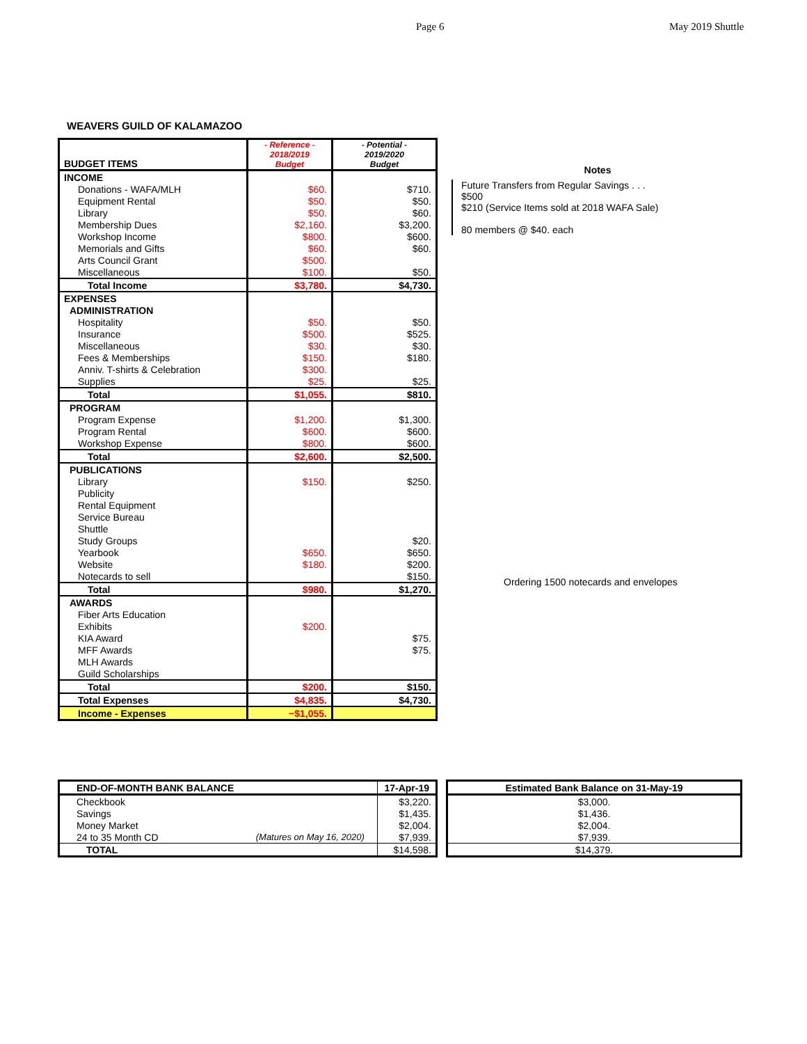Page 6 May 2019 Shuttle
WEAVERS GUILD OF KALAMAZOO
| BUDGET ITEMS | - Reference - 2018/2019 Budget | - Potential - 2019/2020 Budget |
| --- | --- | --- |
| INCOME | | |
| Donations - WAFA/MLH | $60. | $710. |
| Equipment Rental | $50. | $50. |
| Library | $50. | $60. |
| Membership Dues | $2,160. | $3,200. |
| Workshop Income | $800. | $600. |
| Memorials and Gifts | $60. | $60. |
| Arts Council Grant | $500. | |
| Miscellaneous | $100. | $50. |
| Total Income | $3,780. | $4,730. |
| EXPENSES | | |
| ADMINISTRATION | | |
| Hospitality | $50. | $50. |
| Insurance | $500. | $525. |
| Miscellaneous | $30. | $30. |
| Fees & Memberships | $150. | $180. |
| Anniv. T-shirts & Celebration | $300. | |
| Supplies | $25. | $25. |
| Total | $1,055. | $810. |
| PROGRAM | | |
| Program Expense | $1,200. | $1,300. |
| Program Rental | $600. | $600. |
| Workshop Expense | $800. | $600. |
| Total | $2,600. | $2,500. |
| PUBLICATIONS | | |
| Library | $150. | $250. |
| Publicity | | |
| Rental Equipment | | |
| Service Bureau | | |
| Shuttle | | |
| Study Groups | | $20. |
| Yearbook | $650. | $650. |
| Website | $180. | $200. |
| Notecards to sell | | $150. |
| Total | $980. | $1,270. |
| AWARDS | | |
| Fiber Arts Education | | |
| Exhibits | $200. | |
| KIA Award | | $75. |
| MFF Awards | | $75. |
| MLH Awards | | |
| Guild Scholarships | | |
| Total | $200. | $150. |
| Total Expenses | $4,835. | $4,730. |
| Income - Expenses | −$1,055. | |
Notes
Future Transfers from Regular Savings . . .
$500
$210 (Service Items sold at 2018 WAFA Sale)
80 members @ $40. each
Ordering 1500 notecards and envelopes
| END-OF-MONTH BANK BALANCE | | 17-Apr-19 |
| --- | --- | --- |
| Checkbook | | $3,220. |
| Savings | | $1,435. |
| Money Market | | $2,004. |
| 24 to 35 Month CD | (Matures on May 16, 2020) | $7,939. |
| TOTAL | | $14,598. |
| Estimated Bank Balance on 31-May-19 |
| --- |
| $3,000. |
| $1,436. |
| $2,004. |
| $7,939. |
| $14,379. |